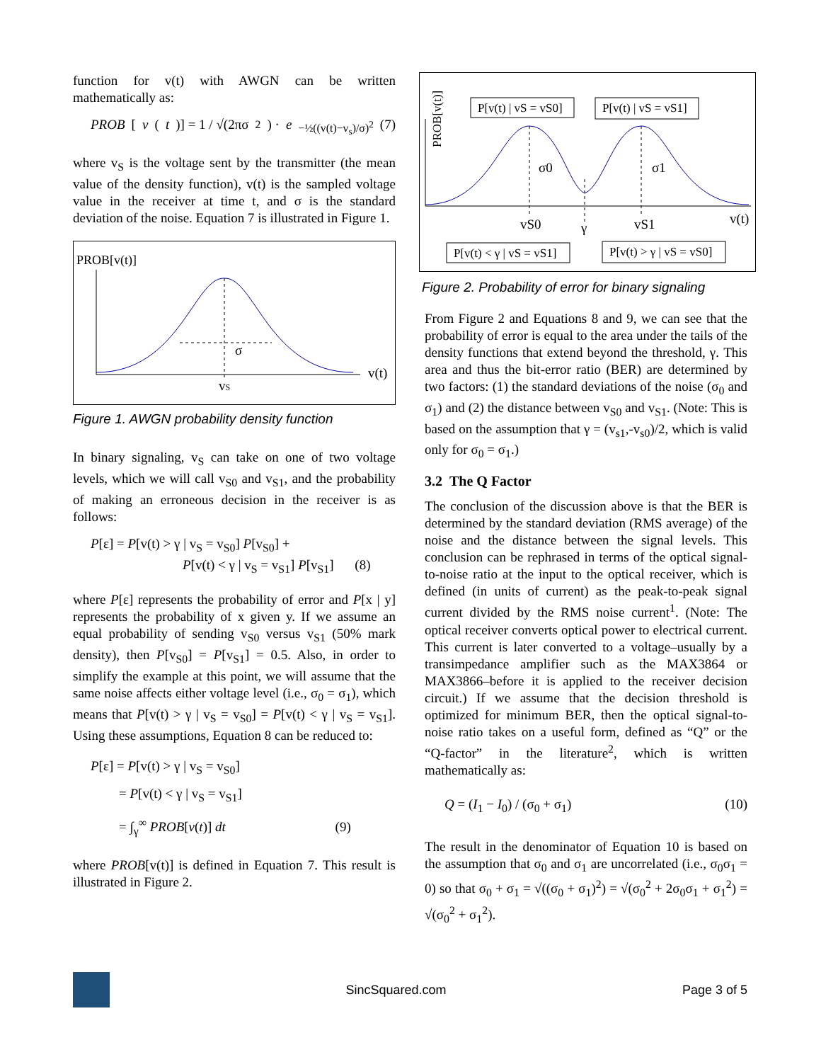function for v(t) with AWGN can be written mathematically as:
PROB [v (t)] = 1 / √(2πσ<sup>2</sup>) · e<sup>−½((v(t)−v<sub>s</sub>)/σ)<sup>2</sup></sup> (7)
where v<sub>S</sub> is the voltage sent by the transmitter (the mean value of the density function), v(t) is the sampled voltage value in the receiver at time t, and σ is the standard deviation of the noise. Equation 7 is illustrated in Figure 1.
PROB[v(t)]
σ
vS
v(t)
Figure 1. AWGN probability density function
In binary signaling, v<sub>S</sub> can take on one of two voltage levels, which we will call v<sub>S0</sub> and v<sub>S1</sub>, and the probability of making an erroneous decision in the receiver is as follows:
P[ε] = P[v(t) > γ | v<sub>S</sub> = v<sub>S0</sub>] P[v<sub>S0</sub>] +
P[v(t) < γ | v<sub>S</sub> = v<sub>S1</sub>] P[v<sub>S1</sub>] (8)
where P[ε] represents the probability of error and P[x | y] represents the probability of x given y. If we assume an equal probability of sending v<sub>S0</sub> versus v<sub>S1</sub> (50% mark density), then P[v<sub>S0</sub>] = P[v<sub>S1</sub>] = 0.5. Also, in order to simplify the example at this point, we will assume that the same noise affects either voltage level (i.e., σ<sub>0</sub> = σ<sub>1</sub>), which means that P[v(t) > γ | v<sub>S</sub> = v<sub>S0</sub>] = P[v(t) < γ | v<sub>S</sub> = v<sub>S1</sub>]. Using these assumptions, Equation 8 can be reduced to:
P[ε] = P[v(t) > γ | v<sub>S</sub> = v<sub>S0</sub>]
= P[v(t) < γ | v<sub>S</sub> = v<sub>S1</sub>]
= ∫<sub>γ</sub><sup>∞</sup> PROB[v(t)] dt (9)
where PROB[v(t)] is defined in Equation 7. This result is illustrated in Figure 2.
PROB[v(t)]
P[v(t) | vS = vS0]
P[v(t) | vS = vS1]
σ0
σ1
vS0
γ
vS1
v(t)
P[v(t) < γ | vS = vS1]
P[v(t) > γ | vS = vS0]
Figure 2. Probability of error for binary signaling
From Figure 2 and Equations 8 and 9, we can see that the probability of error is equal to the area under the tails of the density functions that extend beyond the threshold, γ. This area and thus the bit-error ratio (BER) are determined by two factors: (1) the standard deviations of the noise (σ<sub>0</sub> and σ<sub>1</sub>) and (2) the distance between v<sub>S0</sub> and v<sub>S1</sub>. (Note: This is based on the assumption that γ = (v<sub>s1</sub>,-v<sub>s0</sub>)/2, which is valid only for σ<sub>0</sub> = σ<sub>1</sub>.)
3.2 The Q Factor
The conclusion of the discussion above is that the BER is determined by the standard deviation (RMS average) of the noise and the distance between the signal levels. This conclusion can be rephrased in terms of the optical signal-to-noise ratio at the input to the optical receiver, which is defined (in units of current) as the peak-to-peak signal current divided by the RMS noise current<sup>1</sup>. (Note: The optical receiver converts optical power to electrical current. This current is later converted to a voltage–usually by a transimpedance amplifier such as the MAX3864 or MAX3866–before it is applied to the receiver decision circuit.) If we assume that the decision threshold is optimized for minimum BER, then the optical signal-to-noise ratio takes on a useful form, defined as “Q” or the “Q-factor” in the literature<sup>2</sup>, which is written mathematically as:
Q = (I<sub>1</sub> − I<sub>0</sub>) / (σ<sub>0</sub> + σ<sub>1</sub>) (10)
The result in the denominator of Equation 10 is based on the assumption that σ<sub>0</sub> and σ<sub>1</sub> are uncorrelated (i.e., σ<sub>0</sub>σ<sub>1</sub> = 0) so that σ<sub>0</sub> + σ<sub>1</sub> = √((σ<sub>0</sub> + σ<sub>1</sub>)<sup>2</sup>) = √(σ<sub>0</sub><sup>2</sup> + 2σ<sub>0</sub>σ<sub>1</sub> + σ<sub>1</sub><sup>2</sup>) = √(σ<sub>0</sub><sup>2</sup> + σ<sub>1</sub><sup>2</sup>).
SincSquared.com Page 3 of 5